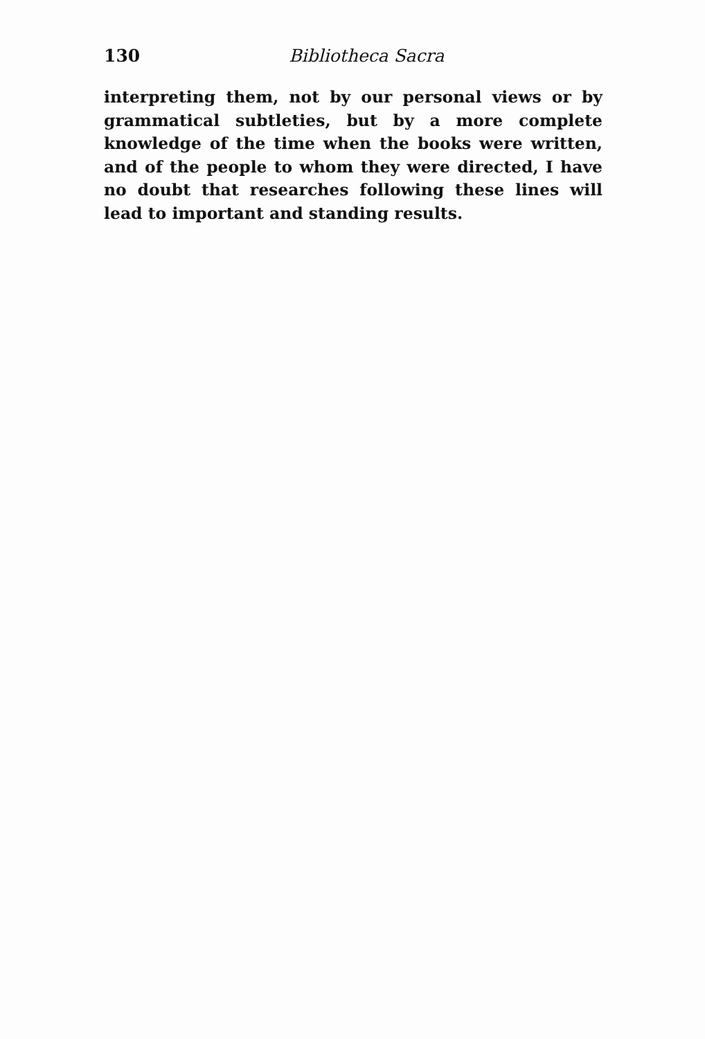130 Bibliotheca Sacra
interpreting them, not by our personal views or by grammatical subtleties, but by a more complete knowledge of the time when the books were written, and of the people to whom they were directed, I have no doubt that researches following these lines will lead to important and standing results.